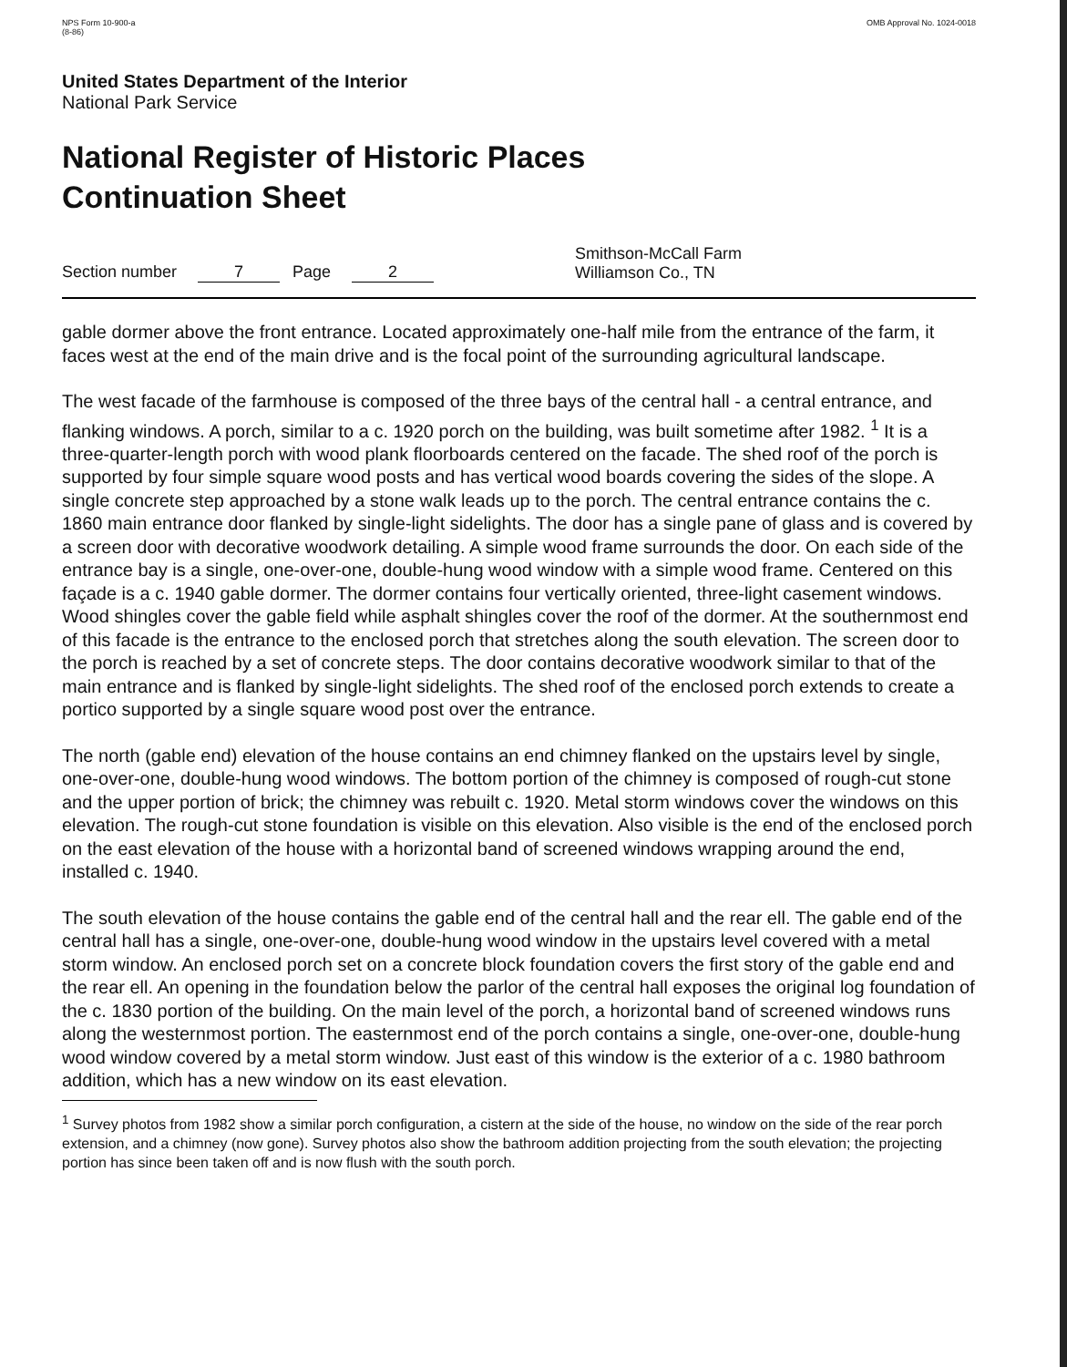NPS Form 10-900-a
(8-86) OMB Approval No. 1024-0018
United States Department of the Interior
National Park Service
National Register of Historic Places
Continuation Sheet
Section number 7 Page 2
Smithson-McCall Farm
Williamson Co., TN
gable dormer above the front entrance. Located approximately one-half mile from the entrance of the farm, it faces west at the end of the main drive and is the focal point of the surrounding agricultural landscape.
The west facade of the farmhouse is composed of the three bays of the central hall - a central entrance, and flanking windows. A porch, similar to a c. 1920 porch on the building, was built sometime after 1982. <sup>1</sup> It is a three-quarter-length porch with wood plank floorboards centered on the facade. The shed roof of the porch is supported by four simple square wood posts and has vertical wood boards covering the sides of the slope. A single concrete step approached by a stone walk leads up to the porch. The central entrance contains the c. 1860 main entrance door flanked by single-light sidelights. The door has a single pane of glass and is covered by a screen door with decorative woodwork detailing. A simple wood frame surrounds the door. On each side of the entrance bay is a single, one-over-one, double-hung wood window with a simple wood frame. Centered on this façade is a c. 1940 gable dormer. The dormer contains four vertically oriented, three-light casement windows. Wood shingles cover the gable field while asphalt shingles cover the roof of the dormer. At the southernmost end of this facade is the entrance to the enclosed porch that stretches along the south elevation. The screen door to the porch is reached by a set of concrete steps. The door contains decorative woodwork similar to that of the main entrance and is flanked by single-light sidelights. The shed roof of the enclosed porch extends to create a portico supported by a single square wood post over the entrance.
The north (gable end) elevation of the house contains an end chimney flanked on the upstairs level by single, one-over-one, double-hung wood windows. The bottom portion of the chimney is composed of rough-cut stone and the upper portion of brick; the chimney was rebuilt c. 1920. Metal storm windows cover the windows on this elevation. The rough-cut stone foundation is visible on this elevation. Also visible is the end of the enclosed porch on the east elevation of the house with a horizontal band of screened windows wrapping around the end, installed c. 1940.
The south elevation of the house contains the gable end of the central hall and the rear ell. The gable end of the central hall has a single, one-over-one, double-hung wood window in the upstairs level covered with a metal storm window. An enclosed porch set on a concrete block foundation covers the first story of the gable end and the rear ell. An opening in the foundation below the parlor of the central hall exposes the original log foundation of the c. 1830 portion of the building. On the main level of the porch, a horizontal band of screened windows runs along the westernmost portion. The easternmost end of the porch contains a single, one-over-one, double-hung wood window covered by a metal storm window. Just east of this window is the exterior of a c. 1980 bathroom addition, which has a new window on its east elevation.
<sup>1</sup> Survey photos from 1982 show a similar porch configuration, a cistern at the side of the house, no window on the side of the rear porch extension, and a chimney (now gone). Survey photos also show the bathroom addition projecting from the south elevation; the projecting portion has since been taken off and is now flush with the south porch.